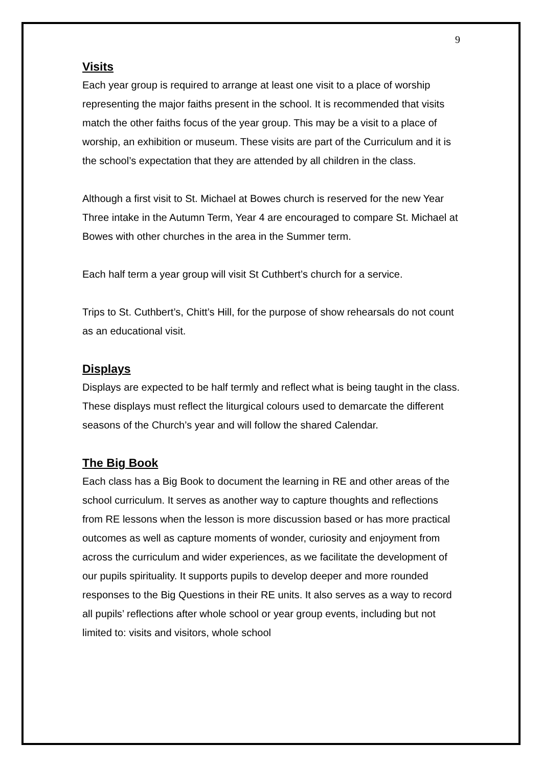9
Visits
Each year group is required to arrange at least one visit to a place of worship representing the major faiths present in the school. It is recommended that visits match the other faiths focus of the year group. This may be a visit to a place of worship, an exhibition or museum. These visits are part of the Curriculum and it is the school’s expectation that they are attended by all children in the class.
Although a first visit to St. Michael at Bowes church is reserved for the new Year Three intake in the Autumn Term, Year 4 are encouraged to compare St. Michael at Bowes with other churches in the area in the Summer term.
Each half term a year group will visit St Cuthbert’s church for a service.
Trips to St. Cuthbert’s, Chitt’s Hill, for the purpose of show rehearsals do not count as an educational visit.
Displays
Displays are expected to be half termly and reflect what is being taught in the class. These displays must reflect the liturgical colours used to demarcate the different seasons of the Church’s year and will follow the shared Calendar.
The Big Book
Each class has a Big Book to document the learning in RE and other areas of the school curriculum. It serves as another way to capture thoughts and reflections from RE lessons when the lesson is more discussion based or has more practical outcomes as well as capture moments of wonder, curiosity and enjoyment from across the curriculum and wider experiences, as we facilitate the development of our pupils spirituality. It supports pupils to develop deeper and more rounded responses to the Big Questions in their RE units. It also serves as a way to record all pupils’ reflections after whole school or year group events, including but not limited to: visits and visitors, whole school